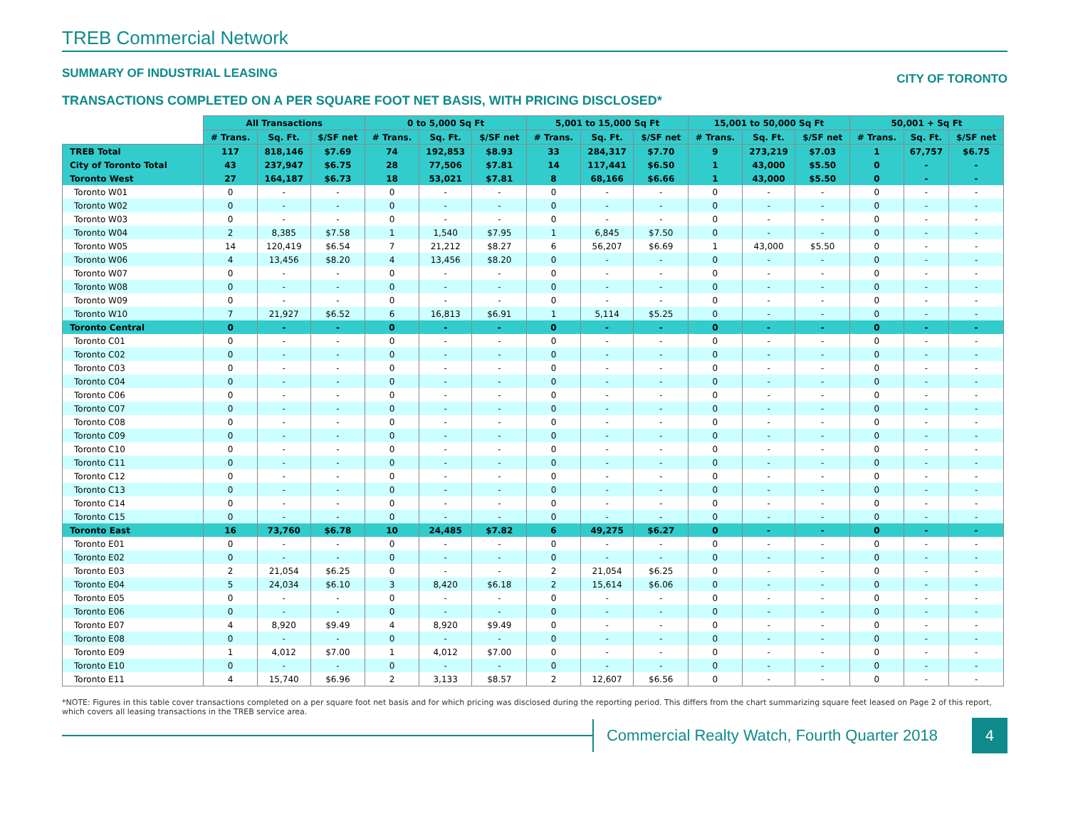TREB Commercial Network
SUMMARY OF INDUSTRIAL LEASING
CITY OF TORONTO
TRANSACTIONS COMPLETED ON A PER SQUARE FOOT NET BASIS, WITH PRICING DISCLOSED*
| | All Transactions | | | 0 to 5,000 Sq Ft | | | 5,001 to 15,000 Sq Ft | | | 15,001 to 50,000 Sq Ft | | | 50,001 + Sq Ft | | |
| --- | --- | --- | --- | --- | --- | --- | --- | --- | --- | --- | --- | --- | --- | --- | --- |
| | # Trans. | Sq. Ft. | $/SF net | # Trans. | Sq. Ft. | $/SF net | # Trans. | Sq. Ft. | $/SF net | # Trans. | Sq. Ft. | $/SF net | # Trans. | Sq. Ft. | $/SF net |
| TREB Total | 117 | 818,146 | $7.69 | 74 | 192,853 | $8.93 | 33 | 284,317 | $7.70 | 9 | 273,219 | $7.03 | 1 | 67,757 | $6.75 |
| City of Toronto Total | 43 | 237,947 | $6.75 | 28 | 77,506 | $7.81 | 14 | 117,441 | $6.50 | 1 | 43,000 | $5.50 | 0 | - | - |
| Toronto West | 27 | 164,187 | $6.73 | 18 | 53,021 | $7.81 | 8 | 68,166 | $6.66 | 1 | 43,000 | $5.50 | 0 | - | - |
| Toronto W01 | 0 | - | - | 0 | - | - | 0 | - | - | 0 | - | - | 0 | - | - |
| Toronto W02 | 0 | - | - | 0 | - | - | 0 | - | - | 0 | - | - | 0 | - | - |
| Toronto W03 | 0 | - | - | 0 | - | - | 0 | - | - | 0 | - | - | 0 | - | - |
| Toronto W04 | 2 | 8,385 | $7.58 | 1 | 1,540 | $7.95 | 1 | 6,845 | $7.50 | 0 | - | - | 0 | - | - |
| Toronto W05 | 14 | 120,419 | $6.54 | 7 | 21,212 | $8.27 | 6 | 56,207 | $6.69 | 1 | 43,000 | $5.50 | 0 | - | - |
| Toronto W06 | 4 | 13,456 | $8.20 | 4 | 13,456 | $8.20 | 0 | - | - | 0 | - | - | 0 | - | - |
| Toronto W07 | 0 | - | - | 0 | - | - | 0 | - | - | 0 | - | - | 0 | - | - |
| Toronto W08 | 0 | - | - | 0 | - | - | 0 | - | - | 0 | - | - | 0 | - | - |
| Toronto W09 | 0 | - | - | 0 | - | - | 0 | - | - | 0 | - | - | 0 | - | - |
| Toronto W10 | 7 | 21,927 | $6.52 | 6 | 16,813 | $6.91 | 1 | 5,114 | $5.25 | 0 | - | - | 0 | - | - |
| Toronto Central | 0 | - | - | 0 | - | - | 0 | - | - | 0 | - | - | 0 | - | - |
| Toronto C01 | 0 | - | - | 0 | - | - | 0 | - | - | 0 | - | - | 0 | - | - |
| Toronto C02 | 0 | - | - | 0 | - | - | 0 | - | - | 0 | - | - | 0 | - | - |
| Toronto C03 | 0 | - | - | 0 | - | - | 0 | - | - | 0 | - | - | 0 | - | - |
| Toronto C04 | 0 | - | - | 0 | - | - | 0 | - | - | 0 | - | - | 0 | - | - |
| Toronto C06 | 0 | - | - | 0 | - | - | 0 | - | - | 0 | - | - | 0 | - | - |
| Toronto C07 | 0 | - | - | 0 | - | - | 0 | - | - | 0 | - | - | 0 | - | - |
| Toronto C08 | 0 | - | - | 0 | - | - | 0 | - | - | 0 | - | - | 0 | - | - |
| Toronto C09 | 0 | - | - | 0 | - | - | 0 | - | - | 0 | - | - | 0 | - | - |
| Toronto C10 | 0 | - | - | 0 | - | - | 0 | - | - | 0 | - | - | 0 | - | - |
| Toronto C11 | 0 | - | - | 0 | - | - | 0 | - | - | 0 | - | - | 0 | - | - |
| Toronto C12 | 0 | - | - | 0 | - | - | 0 | - | - | 0 | - | - | 0 | - | - |
| Toronto C13 | 0 | - | - | 0 | - | - | 0 | - | - | 0 | - | - | 0 | - | - |
| Toronto C14 | 0 | - | - | 0 | - | - | 0 | - | - | 0 | - | - | 0 | - | - |
| Toronto C15 | 0 | - | - | 0 | - | - | 0 | - | - | 0 | - | - | 0 | - | - |
| Toronto East | 16 | 73,760 | $6.78 | 10 | 24,485 | $7.82 | 6 | 49,275 | $6.27 | 0 | - | - | 0 | - | - |
| Toronto E01 | 0 | - | - | 0 | - | - | 0 | - | - | 0 | - | - | 0 | - | - |
| Toronto E02 | 0 | - | - | 0 | - | - | 0 | - | - | 0 | - | - | 0 | - | - |
| Toronto E03 | 2 | 21,054 | $6.25 | 0 | - | - | 2 | 21,054 | $6.25 | 0 | - | - | 0 | - | - |
| Toronto E04 | 5 | 24,034 | $6.10 | 3 | 8,420 | $6.18 | 2 | 15,614 | $6.06 | 0 | - | - | 0 | - | - |
| Toronto E05 | 0 | - | - | 0 | - | - | 0 | - | - | 0 | - | - | 0 | - | - |
| Toronto E06 | 0 | - | - | 0 | - | - | 0 | - | - | 0 | - | - | 0 | - | - |
| Toronto E07 | 4 | 8,920 | $9.49 | 4 | 8,920 | $9.49 | 0 | - | - | 0 | - | - | 0 | - | - |
| Toronto E08 | 0 | - | - | 0 | - | - | 0 | - | - | 0 | - | - | 0 | - | - |
| Toronto E09 | 1 | 4,012 | $7.00 | 1 | 4,012 | $7.00 | 0 | - | - | 0 | - | - | 0 | - | - |
| Toronto E10 | 0 | - | - | 0 | - | - | 0 | - | - | 0 | - | - | 0 | - | - |
| Toronto E11 | 4 | 15,740 | $6.96 | 2 | 3,133 | $8.57 | 2 | 12,607 | $6.56 | 0 | - | - | 0 | - | - |
*NOTE: Figures in this table cover transactions completed on a per square foot net basis and for which pricing was disclosed during the reporting period. This differs from the chart summarizing square feet leased on Page 2 of this report, which covers all leasing transactions in the TREB service area.
Commercial Realty Watch, Fourth Quarter 2018
4